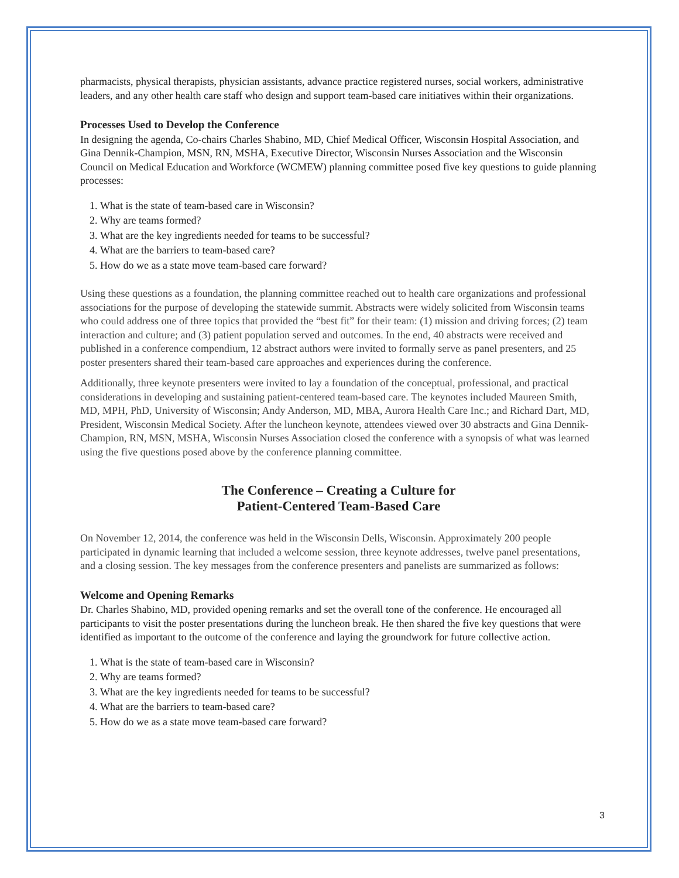pharmacists, physical therapists, physician assistants, advance practice registered nurses, social workers, administrative leaders, and any other health care staff who design and support team-based care initiatives within their organizations.
Processes Used to Develop the Conference
In designing the agenda, Co-chairs Charles Shabino, MD, Chief Medical Officer, Wisconsin Hospital Association, and Gina Dennik-Champion, MSN, RN, MSHA, Executive Director, Wisconsin Nurses Association and the Wisconsin Council on Medical Education and Workforce (WCMEW) planning committee posed five key questions to guide planning processes:
1. What is the state of team-based care in Wisconsin?
2. Why are teams formed?
3. What are the key ingredients needed for teams to be successful?
4. What are the barriers to team-based care?
5. How do we as a state move team-based care forward?
Using these questions as a foundation, the planning committee reached out to health care organizations and professional associations for the purpose of developing the statewide summit. Abstracts were widely solicited from Wisconsin teams who could address one of three topics that provided the “best fit” for their team: (1) mission and driving forces; (2) team interaction and culture; and (3) patient population served and outcomes. In the end, 40 abstracts were received and published in a conference compendium, 12 abstract authors were invited to formally serve as panel presenters, and 25 poster presenters shared their team-based care approaches and experiences during the conference.
Additionally, three keynote presenters were invited to lay a foundation of the conceptual, professional, and practical considerations in developing and sustaining patient-centered team-based care. The keynotes included Maureen Smith, MD, MPH, PhD, University of Wisconsin; Andy Anderson, MD, MBA, Aurora Health Care Inc.; and Richard Dart, MD, President, Wisconsin Medical Society. After the luncheon keynote, attendees viewed over 30 abstracts and Gina Dennik- Champion, RN, MSN, MSHA, Wisconsin Nurses Association closed the conference with a synopsis of what was learned using the five questions posed above by the conference planning committee.
The Conference – Creating a Culture for
Patient-Centered Team-Based Care
On November 12, 2014, the conference was held in the Wisconsin Dells, Wisconsin. Approximately 200 people participated in dynamic learning that included a welcome session, three keynote addresses, twelve panel presentations, and a closing session. The key messages from the conference presenters and panelists are summarized as follows:
Welcome and Opening Remarks
Dr. Charles Shabino, MD, provided opening remarks and set the overall tone of the conference. He encouraged all participants to visit the poster presentations during the luncheon break. He then shared the five key questions that were identified as important to the outcome of the conference and laying the groundwork for future collective action.
1. What is the state of team-based care in Wisconsin?
2. Why are teams formed?
3. What are the key ingredients needed for teams to be successful?
4. What are the barriers to team-based care?
5. How do we as a state move team-based care forward?
3